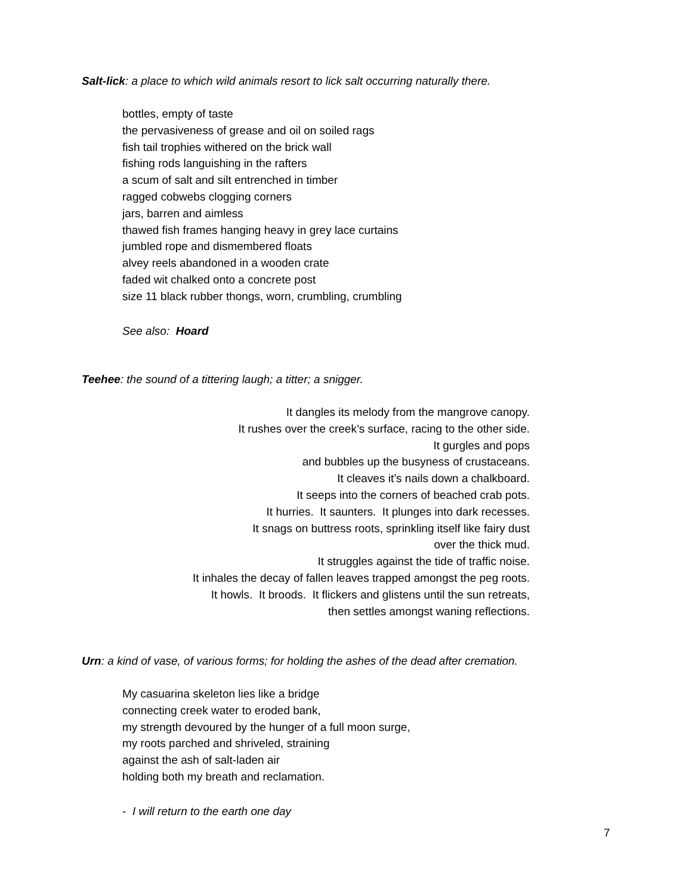Salt-lick: a place to which wild animals resort to lick salt occurring naturally there.
bottles, empty of taste
the pervasiveness of grease and oil on soiled rags
fish tail trophies withered on the brick wall
fishing rods languishing in the rafters
a scum of salt and silt entrenched in timber
ragged cobwebs clogging corners
jars, barren and aimless
thawed fish frames hanging heavy in grey lace curtains
jumbled rope and dismembered floats
alvey reels abandoned in a wooden crate
faded wit chalked onto a concrete post
size 11 black rubber thongs, worn, crumbling, crumbling
See also: Hoard
Teehee: the sound of a tittering laugh; a titter; a snigger.
It dangles its melody from the mangrove canopy.
It rushes over the creek’s surface, racing to the other side.
It gurgles and pops
and bubbles up the busyness of crustaceans.
It cleaves it’s nails down a chalkboard.
It seeps into the corners of beached crab pots.
It hurries. It saunters. It plunges into dark recesses.
It snags on buttress roots, sprinkling itself like fairy dust
over the thick mud.
It struggles against the tide of traffic noise.
It inhales the decay of fallen leaves trapped amongst the peg roots.
It howls. It broods. It flickers and glistens until the sun retreats,
then settles amongst waning reflections.
Urn: a kind of vase, of various forms; for holding the ashes of the dead after cremation.
My casuarina skeleton lies like a bridge
connecting creek water to eroded bank,
my strength devoured by the hunger of a full moon surge,
my roots parched and shriveled, straining
against the ash of salt-laden air
holding both my breath and reclamation.
- I will return to the earth one day
7